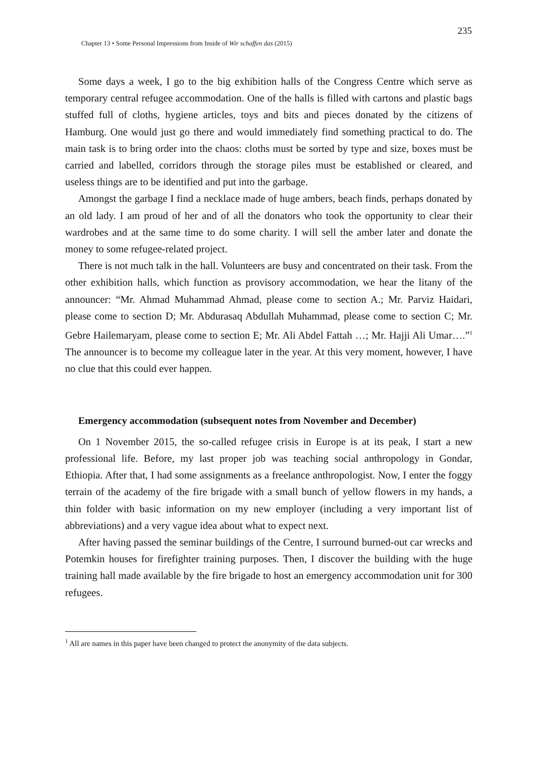235
Chapter 13 • Some Personal Impressions from Inside of Wir schaffen das (2015)
Some days a week, I go to the big exhibition halls of the Congress Centre which serve as temporary central refugee accommodation. One of the halls is filled with cartons and plastic bags stuffed full of cloths, hygiene articles, toys and bits and pieces donated by the citizens of Hamburg. One would just go there and would immediately find something practical to do. The main task is to bring order into the chaos: cloths must be sorted by type and size, boxes must be carried and labelled, corridors through the storage piles must be established or cleared, and useless things are to be identified and put into the garbage.
Amongst the garbage I find a necklace made of huge ambers, beach finds, perhaps donated by an old lady. I am proud of her and of all the donators who took the opportunity to clear their wardrobes and at the same time to do some charity. I will sell the amber later and donate the money to some refugee-related project.
There is not much talk in the hall. Volunteers are busy and concentrated on their task. From the other exhibition halls, which function as provisory accommodation, we hear the litany of the announcer: “Mr. Ahmad Muhammad Ahmad, please come to section A.; Mr. Parviz Haidari, please come to section D; Mr. Abdurasaq Abdullah Muhammad, please come to section C; Mr. Gebre Hailemaryam, please come to section E; Mr. Ali Abdel Fattah …; Mr. Hajji Ali Umar….”<sup>1</sup> The announcer is to become my colleague later in the year. At this very moment, however, I have no clue that this could ever happen.
Emergency accommodation (subsequent notes from November and December)
On 1 November 2015, the so-called refugee crisis in Europe is at its peak, I start a new professional life. Before, my last proper job was teaching social anthropology in Gondar, Ethiopia. After that, I had some assignments as a freelance anthropologist. Now, I enter the foggy terrain of the academy of the fire brigade with a small bunch of yellow flowers in my hands, a thin folder with basic information on my new employer (including a very important list of abbreviations) and a very vague idea about what to expect next.
After having passed the seminar buildings of the Centre, I surround burned-out car wrecks and Potemkin houses for firefighter training purposes. Then, I discover the building with the huge training hall made available by the fire brigade to host an emergency accommodation unit for 300 refugees.
<sup>1</sup> All are names in this paper have been changed to protect the anonymity of the data subjects.